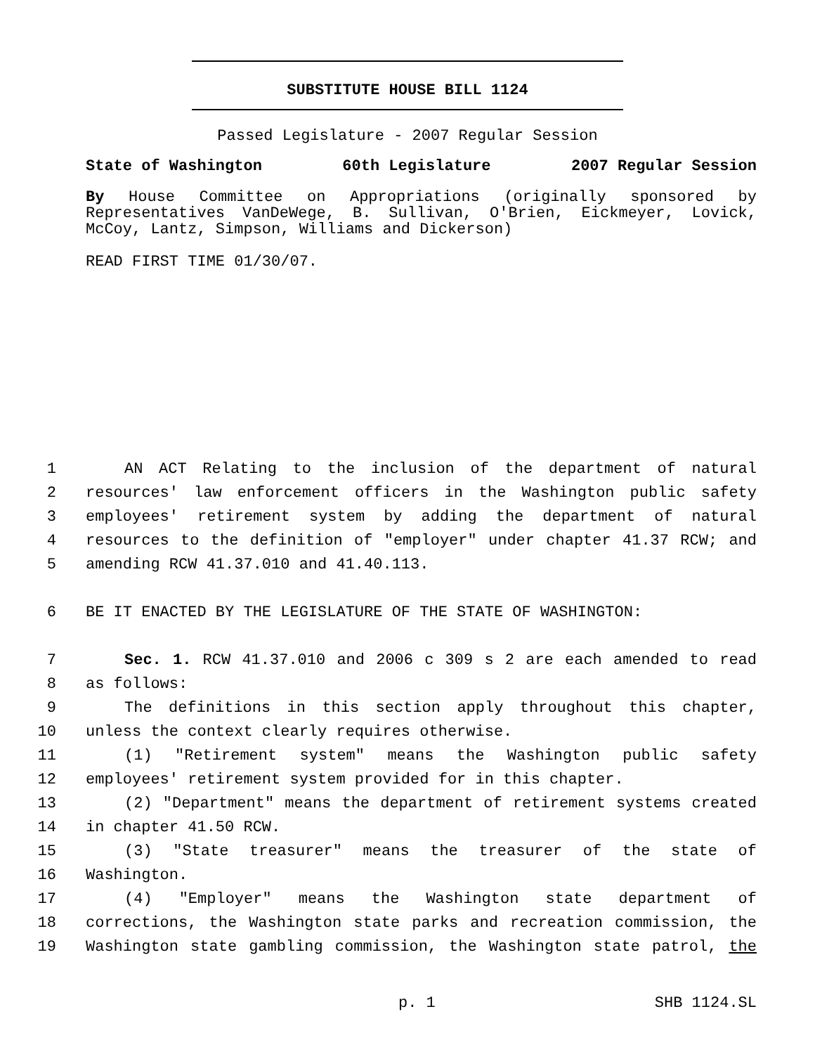SUBSTITUTE HOUSE BILL 1124
Passed Legislature - 2007 Regular Session
State of Washington 60th Legislature 2007 Regular Session
By House Committee on Appropriations (originally sponsored by Representatives VanDeWege, B. Sullivan, O'Brien, Eickmeyer, Lovick, McCoy, Lantz, Simpson, Williams and Dickerson)
READ FIRST TIME 01/30/07.
1 AN ACT Relating to the inclusion of the department of natural
2 resources' law enforcement officers in the Washington public safety
3 employees' retirement system by adding the department of natural
4 resources to the definition of "employer" under chapter 41.37 RCW; and
5 amending RCW 41.37.010 and 41.40.113.
6 BE IT ENACTED BY THE LEGISLATURE OF THE STATE OF WASHINGTON:
7 Sec. 1. RCW 41.37.010 and 2006 c 309 s 2 are each amended to read
8 as follows:
9 The definitions in this section apply throughout this chapter,
10 unless the context clearly requires otherwise.
11 (1) "Retirement system" means the Washington public safety
12 employees' retirement system provided for in this chapter.
13 (2) "Department" means the department of retirement systems created
14 in chapter 41.50 RCW.
15 (3) "State treasurer" means the treasurer of the state of
16 Washington.
17 (4) "Employer" means the Washington state department of
18 corrections, the Washington state parks and recreation commission, the
19 Washington state gambling commission, the Washington state patrol, the
p. 1 SHB 1124.SL